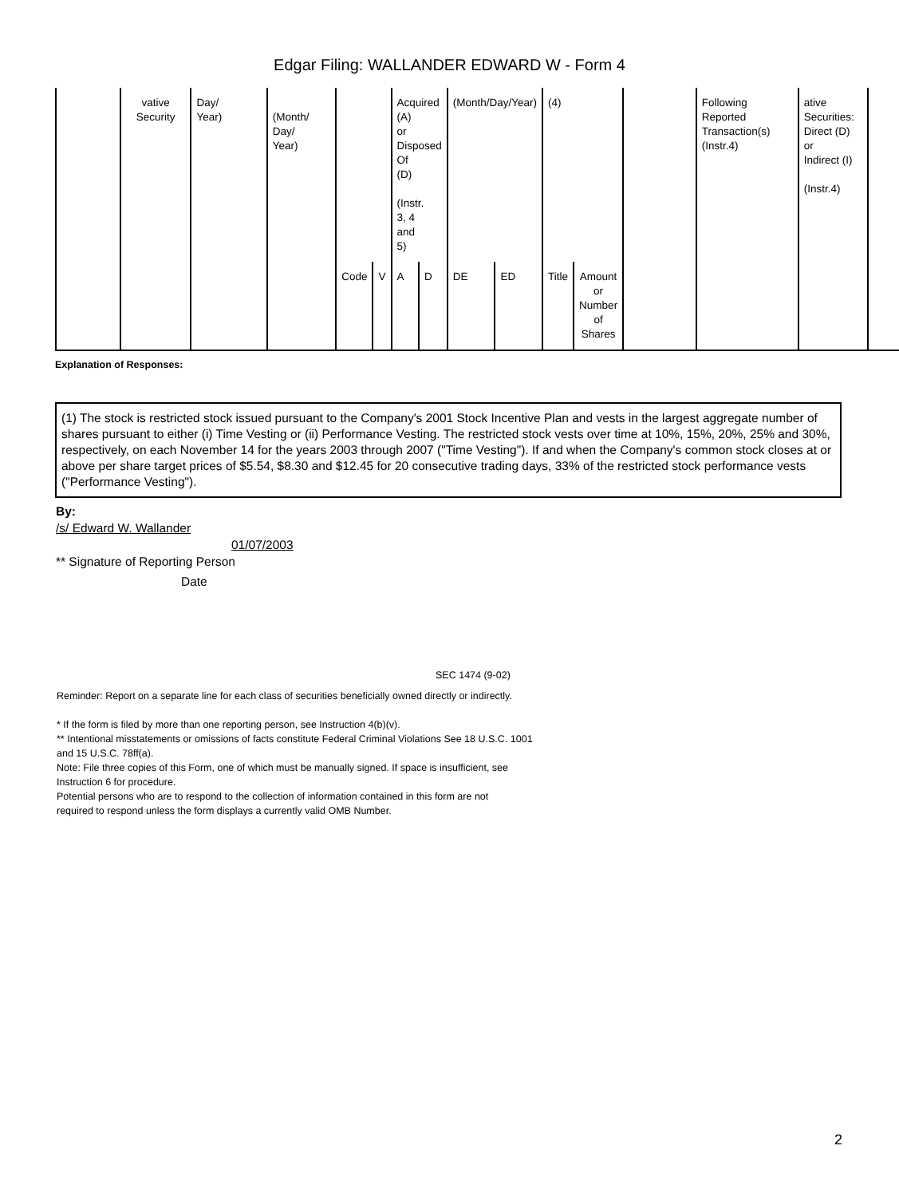Edgar Filing: WALLANDER EDWARD W - Form 4
| | vative Security | Day/ Year) | (Month/ Day/ Year) | | | Acquired (A) or Disposed Of (D) (Instr. 3, 4 and 5) | | (Month/Day/Year) | | (4) | | | Following Reported Transaction(s) (Instr.4) | ative Securities: Direct (D) or Indirect (I) (Instr.4) | |
| | | | | Code | V | A | D | DE | ED | Title | Amount or Number of Shares | | | | |
Explanation of Responses:
(1) The stock is restricted stock issued pursuant to the Company's 2001 Stock Incentive Plan and vests in the largest aggregate number of shares pursuant to either (i) Time Vesting or (ii) Performance Vesting. The restricted stock vests over time at 10%, 15%, 20%, 25% and 30%, respectively, on each November 14 for the years 2003 through 2007 ("Time Vesting"). If and when the Company's common stock closes at or above per share target prices of $5.54, $8.30 and $12.45 for 20 consecutive trading days, 33% of the restricted stock performance vests ("Performance Vesting").
By:
/s/ Edward W. Wallander
01/07/2003
** Signature of Reporting Person
Date
SEC 1474 (9-02)
Reminder: Report on a separate line for each class of securities beneficially owned directly or indirectly.
* If the form is filed by more than one reporting person, see Instruction 4(b)(v).
** Intentional misstatements or omissions of facts constitute Federal Criminal Violations See 18 U.S.C. 1001 and 15 U.S.C. 78ff(a).
Note: File three copies of this Form, one of which must be manually signed. If space is insufficient, see Instruction 6 for procedure.
Potential persons who are to respond to the collection of information contained in this form are not
required to respond unless the form displays a currently valid OMB Number.
2